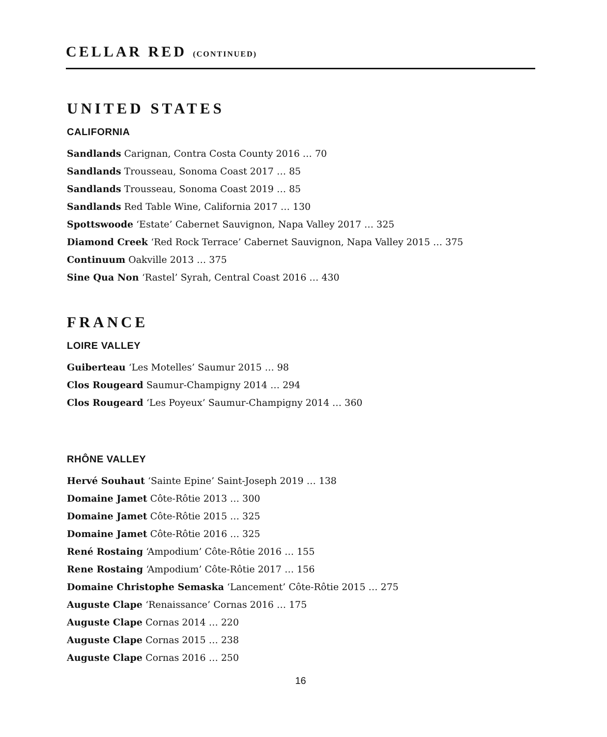CELLAR RED (CONTINUED)
UNITED STATES
CALIFORNIA
Sandlands Carignan, Contra Costa County 2016 … 70
Sandlands Trousseau, Sonoma Coast 2017 … 85
Sandlands Trousseau, Sonoma Coast 2019 … 85
Sandlands Red Table Wine, California 2017 … 130
Spottswoode ‘Estate’ Cabernet Sauvignon, Napa Valley 2017 … 325
Diamond Creek ‘Red Rock Terrace’ Cabernet Sauvignon, Napa Valley 2015 … 375
Continuum Oakville 2013 … 375
Sine Qua Non ‘Rastel’ Syrah, Central Coast 2016 … 430
FRANCE
LOIRE VALLEY
Guiberteau ‘Les Motelles’ Saumur 2015 … 98
Clos Rougeard Saumur-Champigny 2014 … 294
Clos Rougeard ‘Les Poyeux’ Saumur-Champigny 2014 … 360
RHÔNE VALLEY
Hervé Souhaut ‘Sainte Epine’ Saint-Joseph 2019 … 138
Domaine Jamet Côte-Rôtie 2013 … 300
Domaine Jamet Côte-Rôtie 2015 … 325
Domaine Jamet Côte-Rôtie 2016 … 325
René Rostaing ‘Ampodium’ Côte-Rôtie 2016 … 155
Rene Rostaing ‘Ampodium’ Côte-Rôtie 2017 … 156
Domaine Christophe Semaska ‘Lancement’ Côte-Rôtie 2015 … 275
Auguste Clape ‘Renaissance’ Cornas 2016 … 175
Auguste Clape Cornas 2014 … 220
Auguste Clape Cornas 2015 … 238
Auguste Clape Cornas 2016 … 250
16